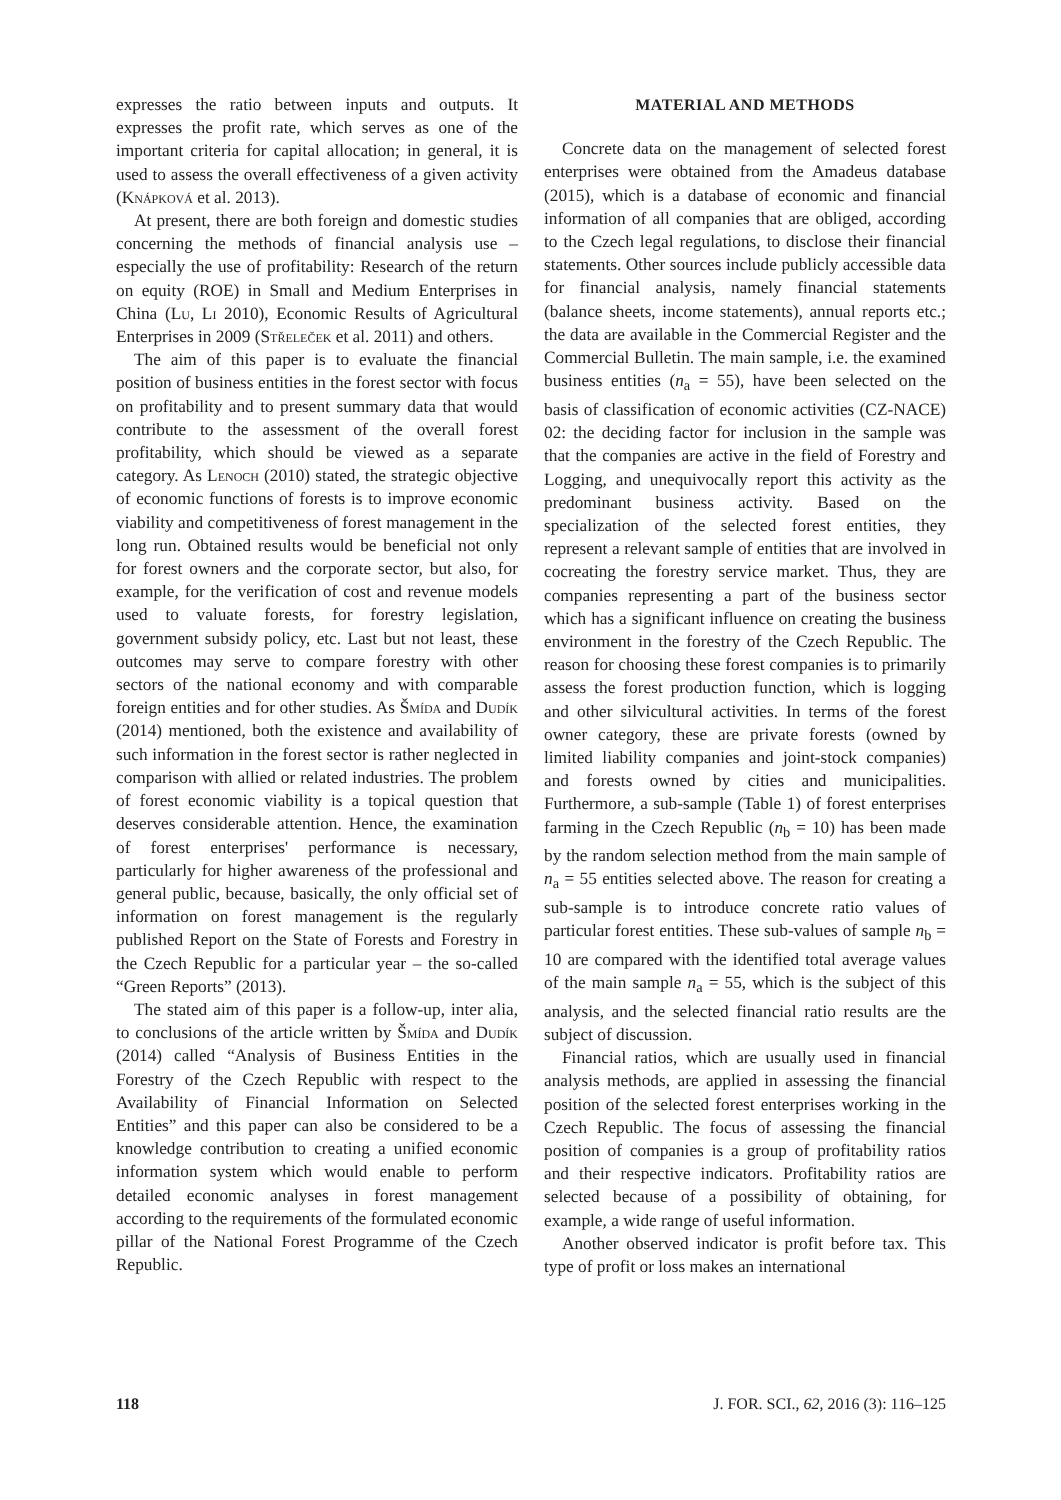expresses the ratio between inputs and outputs. It expresses the profit rate, which serves as one of the important criteria for capital allocation; in general, it is used to assess the overall effectiveness of a given activity (Knápková et al. 2013).
At present, there are both foreign and domestic studies concerning the methods of financial analysis use – especially the use of profitability: Research of the return on equity (ROE) in Small and Medium Enterprises in China (Lu, Li 2010), Economic Results of Agricultural Enterprises in 2009 (Střeleček et al. 2011) and others.
The aim of this paper is to evaluate the financial position of business entities in the forest sector with focus on profitability and to present summary data that would contribute to the assessment of the overall forest profitability, which should be viewed as a separate category. As Lenoch (2010) stated, the strategic objective of economic functions of forests is to improve economic viability and competitiveness of forest management in the long run. Obtained results would be beneficial not only for forest owners and the corporate sector, but also, for example, for the verification of cost and revenue models used to valuate forests, for forestry legislation, government subsidy policy, etc. Last but not least, these outcomes may serve to compare forestry with other sectors of the national economy and with comparable foreign entities and for other studies. As Šmída and Dudík (2014) mentioned, both the existence and availability of such information in the forest sector is rather neglected in comparison with allied or related industries. The problem of forest economic viability is a topical question that deserves considerable attention. Hence, the examination of forest enterprises' performance is necessary, particularly for higher awareness of the professional and general public, because, basically, the only official set of information on forest management is the regularly published Report on the State of Forests and Forestry in the Czech Republic for a particular year – the so-called “Green Reports” (2013).
The stated aim of this paper is a follow-up, inter alia, to conclusions of the article written by Šmída and Dudík (2014) called “Analysis of Business Entities in the Forestry of the Czech Republic with respect to the Availability of Financial Information on Selected Entities” and this paper can also be considered to be a knowledge contribution to creating a unified economic information system which would enable to perform detailed economic analyses in forest management according to the requirements of the formulated economic pillar of the National Forest Programme of the Czech Republic.
MATERIAL AND METHODS
Concrete data on the management of selected forest enterprises were obtained from the Amadeus database (2015), which is a database of economic and financial information of all companies that are obliged, according to the Czech legal regulations, to disclose their financial statements. Other sources include publicly accessible data for financial analysis, namely financial statements (balance sheets, income statements), annual reports etc.; the data are available in the Commercial Register and the Commercial Bulletin. The main sample, i.e. the examined business entities (n<sub>a</sub> = 55), have been selected on the basis of classification of economic activities (CZ-NACE) 02: the deciding factor for inclusion in the sample was that the companies are active in the field of Forestry and Logging, and unequivocally report this activity as the predominant business activity. Based on the specialization of the selected forest entities, they represent a relevant sample of entities that are involved in cocreating the forestry service market. Thus, they are companies representing a part of the business sector which has a significant influence on creating the business environment in the forestry of the Czech Republic. The reason for choosing these forest companies is to primarily assess the forest production function, which is logging and other silvicultural activities. In terms of the forest owner category, these are private forests (owned by limited liability companies and joint-stock companies) and forests owned by cities and municipalities. Furthermore, a sub-sample (Table 1) of forest enterprises farming in the Czech Republic (n<sub>b</sub> = 10) has been made by the random selection method from the main sample of n<sub>a</sub> = 55 entities selected above. The reason for creating a sub-sample is to introduce concrete ratio values of particular forest entities. These sub-values of sample n<sub>b</sub> = 10 are compared with the identified total average values of the main sample n<sub>a</sub> = 55, which is the subject of this analysis, and the selected financial ratio results are the subject of discussion.
Financial ratios, which are usually used in financial analysis methods, are applied in assessing the financial position of the selected forest enterprises working in the Czech Republic. The focus of assessing the financial position of companies is a group of profitability ratios and their respective indicators. Profitability ratios are selected because of a possibility of obtaining, for example, a wide range of useful information.
Another observed indicator is profit before tax. This type of profit or loss makes an international
118 J. FOR. SCI., 62, 2016 (3): 116–125